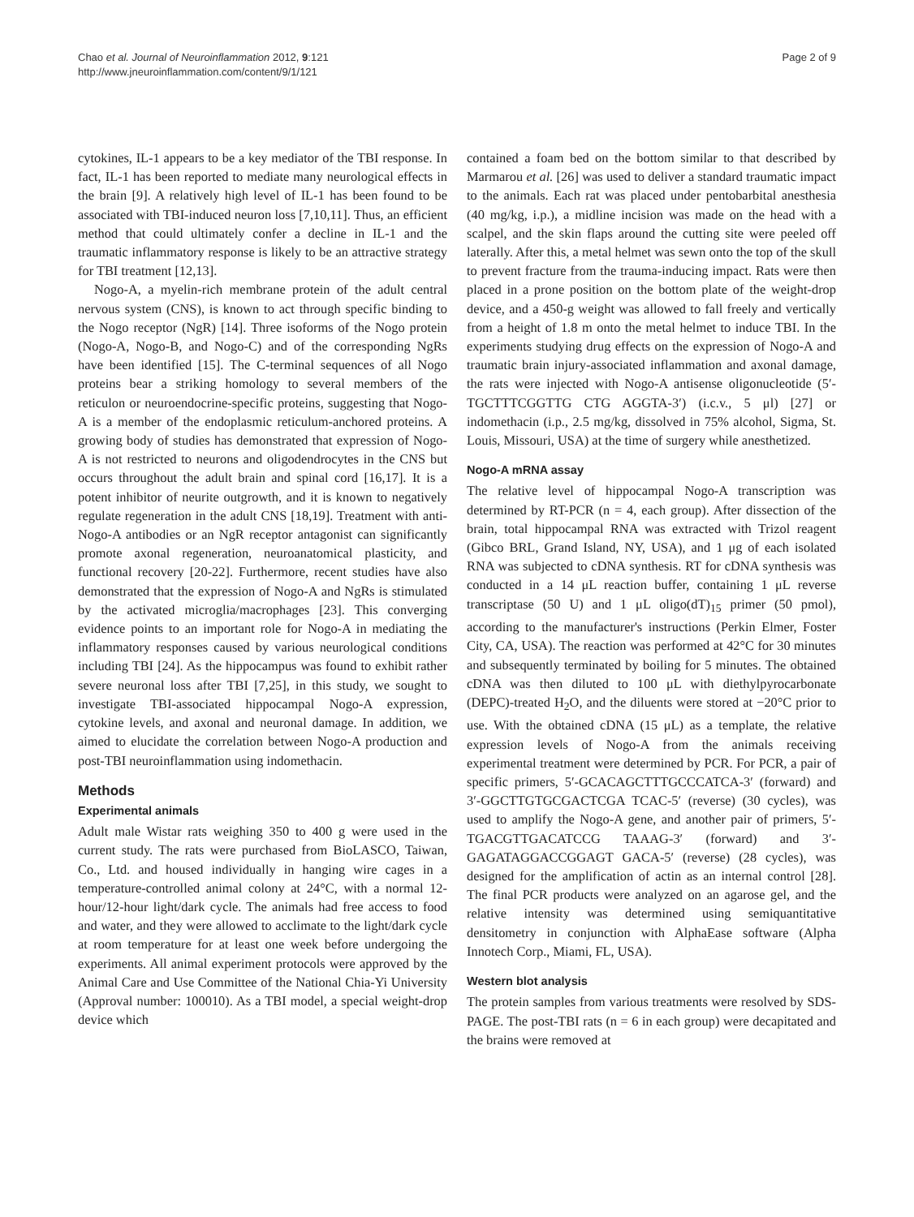Chao et al. Journal of Neuroinflammation 2012, 9:121
http://www.jneuroinflammation.com/content/9/1/121
Page 2 of 9
cytokines, IL-1 appears to be a key mediator of the TBI response. In fact, IL-1 has been reported to mediate many neurological effects in the brain [9]. A relatively high level of IL-1 has been found to be associated with TBI-induced neuron loss [7,10,11]. Thus, an efficient method that could ultimately confer a decline in IL-1 and the traumatic inflammatory response is likely to be an attractive strategy for TBI treatment [12,13].
Nogo-A, a myelin-rich membrane protein of the adult central nervous system (CNS), is known to act through specific binding to the Nogo receptor (NgR) [14]. Three isoforms of the Nogo protein (Nogo-A, Nogo-B, and Nogo-C) and of the corresponding NgRs have been identified [15]. The C-terminal sequences of all Nogo proteins bear a striking homology to several members of the reticulon or neuroendocrine-specific proteins, suggesting that Nogo-A is a member of the endoplasmic reticulum-anchored proteins. A growing body of studies has demonstrated that expression of Nogo-A is not restricted to neurons and oligodendrocytes in the CNS but occurs throughout the adult brain and spinal cord [16,17]. It is a potent inhibitor of neurite outgrowth, and it is known to negatively regulate regeneration in the adult CNS [18,19]. Treatment with anti-Nogo-A antibodies or an NgR receptor antagonist can significantly promote axonal regeneration, neuroanatomical plasticity, and functional recovery [20-22]. Furthermore, recent studies have also demonstrated that the expression of Nogo-A and NgRs is stimulated by the activated microglia/macrophages [23]. This converging evidence points to an important role for Nogo-A in mediating the inflammatory responses caused by various neurological conditions including TBI [24]. As the hippocampus was found to exhibit rather severe neuronal loss after TBI [7,25], in this study, we sought to investigate TBI-associated hippocampal Nogo-A expression, cytokine levels, and axonal and neuronal damage. In addition, we aimed to elucidate the correlation between Nogo-A production and post-TBI neuroinflammation using indomethacin.
Methods
Experimental animals
Adult male Wistar rats weighing 350 to 400 g were used in the current study. The rats were purchased from BioLASCO, Taiwan, Co., Ltd. and housed individually in hanging wire cages in a temperature-controlled animal colony at 24°C, with a normal 12-hour/12-hour light/dark cycle. The animals had free access to food and water, and they were allowed to acclimate to the light/dark cycle at room temperature for at least one week before undergoing the experiments. All animal experiment protocols were approved by the Animal Care and Use Committee of the National Chia-Yi University (Approval number: 100010). As a TBI model, a special weight-drop device which
contained a foam bed on the bottom similar to that described by Marmarou et al. [26] was used to deliver a standard traumatic impact to the animals. Each rat was placed under pentobarbital anesthesia (40 mg/kg, i.p.), a midline incision was made on the head with a scalpel, and the skin flaps around the cutting site were peeled off laterally. After this, a metal helmet was sewn onto the top of the skull to prevent fracture from the trauma-inducing impact. Rats were then placed in a prone position on the bottom plate of the weight-drop device, and a 450-g weight was allowed to fall freely and vertically from a height of 1.8 m onto the metal helmet to induce TBI. In the experiments studying drug effects on the expression of Nogo-A and traumatic brain injury-associated inflammation and axonal damage, the rats were injected with Nogo-A antisense oligonucleotide (5′-TGCTTTCGGTTG CTG AGGTA-3′) (i.c.v., 5 μl) [27] or indomethacin (i.p., 2.5 mg/kg, dissolved in 75% alcohol, Sigma, St. Louis, Missouri, USA) at the time of surgery while anesthetized.
Nogo-A mRNA assay
The relative level of hippocampal Nogo-A transcription was determined by RT-PCR (n = 4, each group). After dissection of the brain, total hippocampal RNA was extracted with Trizol reagent (Gibco BRL, Grand Island, NY, USA), and 1 μg of each isolated RNA was subjected to cDNA synthesis. RT for cDNA synthesis was conducted in a 14 μL reaction buffer, containing 1 μL reverse transcriptase (50 U) and 1 μL oligo(dT)<sub>15</sub> primer (50 pmol), according to the manufacturer's instructions (Perkin Elmer, Foster City, CA, USA). The reaction was performed at 42°C for 30 minutes and subsequently terminated by boiling for 5 minutes. The obtained cDNA was then diluted to 100 μL with diethylpyrocarbonate (DEPC)-treated H<sub>2</sub>O, and the diluents were stored at −20°C prior to use. With the obtained cDNA (15 μL) as a template, the relative expression levels of Nogo-A from the animals receiving experimental treatment were determined by PCR. For PCR, a pair of specific primers, 5′-GCACAGCTTTGCCCATCA-3′ (forward) and 3′-GGCTTGTGCGACTCGA TCAC-5′ (reverse) (30 cycles), was used to amplify the Nogo-A gene, and another pair of primers, 5′-TGACGTTGACATCCG TAAAG-3′ (forward) and 3′-GAGATAGGACCGGAGT GACA-5′ (reverse) (28 cycles), was designed for the amplification of actin as an internal control [28]. The final PCR products were analyzed on an agarose gel, and the relative intensity was determined using semiquantitative densitometry in conjunction with AlphaEase software (Alpha Innotech Corp., Miami, FL, USA).
Western blot analysis
The protein samples from various treatments were resolved by SDS-PAGE. The post-TBI rats (n = 6 in each group) were decapitated and the brains were removed at